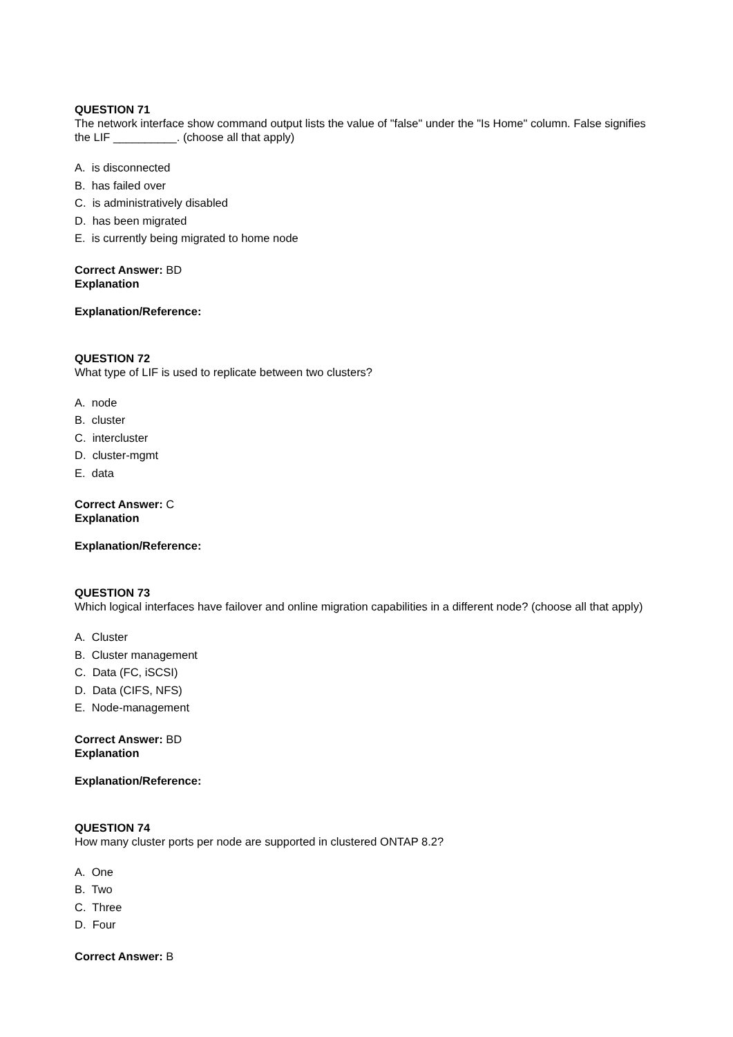QUESTION 71
The network interface show command output lists the value of "false" under the "Is Home" column. False signifies the LIF __________. (choose all that apply)
A. is disconnected
B. has failed over
C. is administratively disabled
D. has been migrated
E. is currently being migrated to home node
Correct Answer: BD
Explanation
Explanation/Reference:
QUESTION 72
What type of LIF is used to replicate between two clusters?
A. node
B. cluster
C. intercluster
D. cluster-mgmt
E. data
Correct Answer: C
Explanation
Explanation/Reference:
QUESTION 73
Which logical interfaces have failover and online migration capabilities in a different node? (choose all that apply)
A. Cluster
B. Cluster management
C. Data (FC, iSCSI)
D. Data (CIFS, NFS)
E. Node-management
Correct Answer: BD
Explanation
Explanation/Reference:
QUESTION 74
How many cluster ports per node are supported in clustered ONTAP 8.2?
A. One
B. Two
C. Three
D. Four
Correct Answer: B